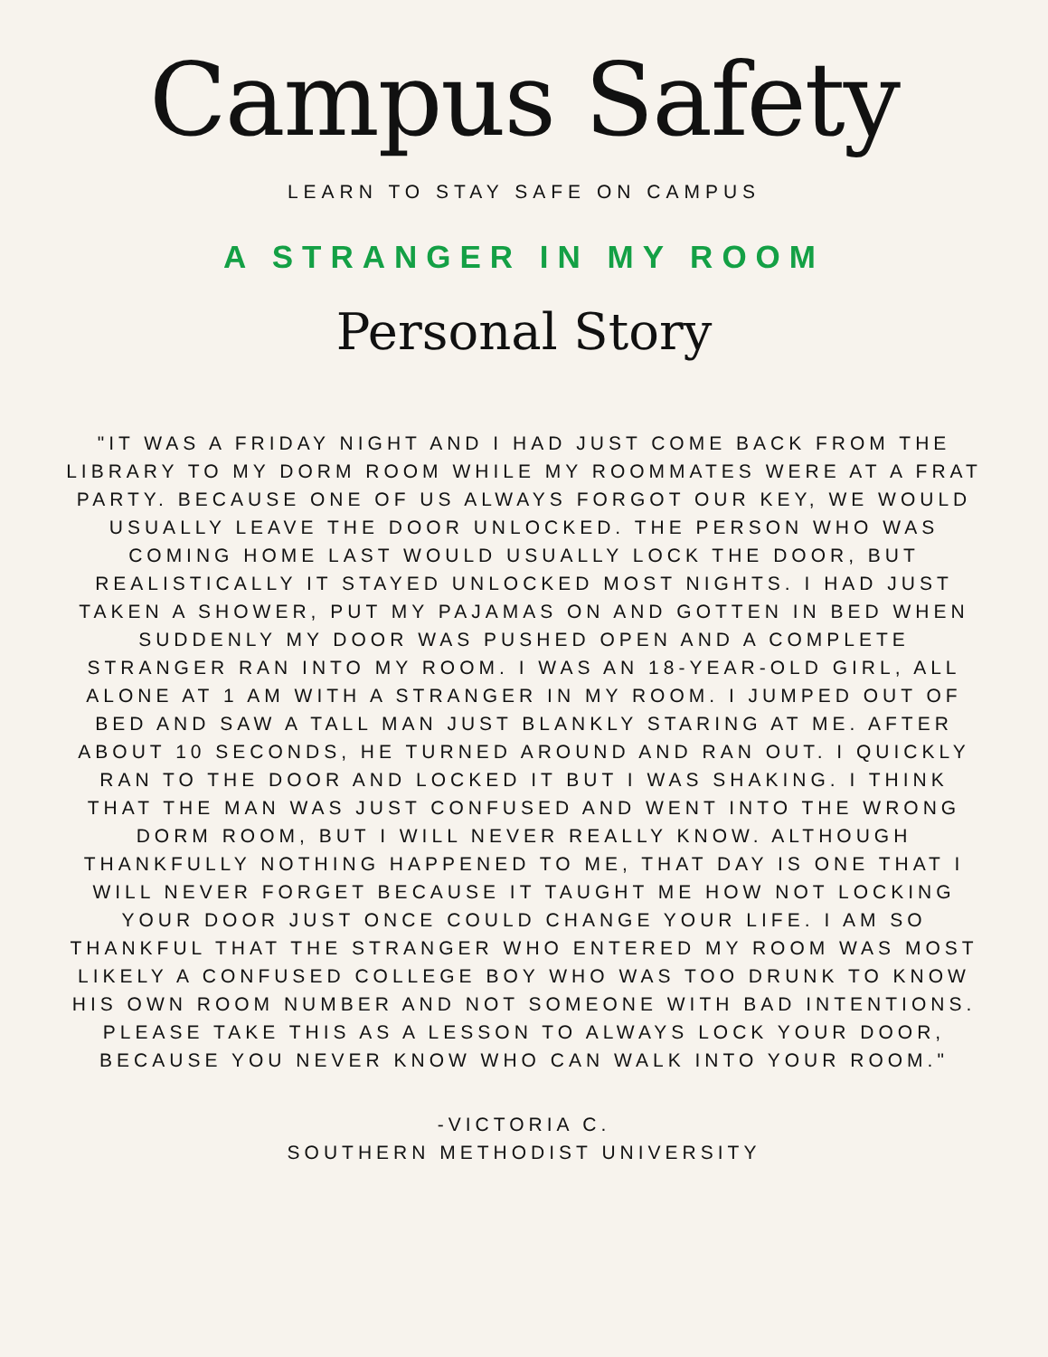Campus Safety
LEARN TO STAY SAFE ON CAMPUS
A STRANGER IN MY ROOM
Personal Story
"IT WAS A FRIDAY NIGHT AND I HAD JUST COME BACK FROM THE LIBRARY TO MY DORM ROOM WHILE MY ROOMMATES WERE AT A FRAT PARTY. BECAUSE ONE OF US ALWAYS FORGOT OUR KEY, WE WOULD USUALLY LEAVE THE DOOR UNLOCKED. THE PERSON WHO WAS COMING HOME LAST WOULD USUALLY LOCK THE DOOR, BUT REALISTICALLY IT STAYED UNLOCKED MOST NIGHTS. I HAD JUST TAKEN A SHOWER, PUT MY PAJAMAS ON AND GOTTEN IN BED WHEN SUDDENLY MY DOOR WAS PUSHED OPEN AND A COMPLETE STRANGER RAN INTO MY ROOM. I WAS AN 18-YEAR-OLD GIRL, ALL ALONE AT 1 AM WITH A STRANGER IN MY ROOM. I JUMPED OUT OF BED AND SAW A TALL MAN JUST BLANKLY STARING AT ME. AFTER ABOUT 10 SECONDS, HE TURNED AROUND AND RAN OUT. I QUICKLY RAN TO THE DOOR AND LOCKED IT BUT I WAS SHAKING. I THINK THAT THE MAN WAS JUST CONFUSED AND WENT INTO THE WRONG DORM ROOM, BUT I WILL NEVER REALLY KNOW. ALTHOUGH THANKFULLY NOTHING HAPPENED TO ME, THAT DAY IS ONE THAT I WILL NEVER FORGET BECAUSE IT TAUGHT ME HOW NOT LOCKING YOUR DOOR JUST ONCE COULD CHANGE YOUR LIFE. I AM SO THANKFUL THAT THE STRANGER WHO ENTERED MY ROOM WAS MOST LIKELY A CONFUSED COLLEGE BOY WHO WAS TOO DRUNK TO KNOW HIS OWN ROOM NUMBER AND NOT SOMEONE WITH BAD INTENTIONS. PLEASE TAKE THIS AS A LESSON TO ALWAYS LOCK YOUR DOOR, BECAUSE YOU NEVER KNOW WHO CAN WALK INTO YOUR ROOM."
-VICTORIA C.
SOUTHERN METHODIST UNIVERSITY